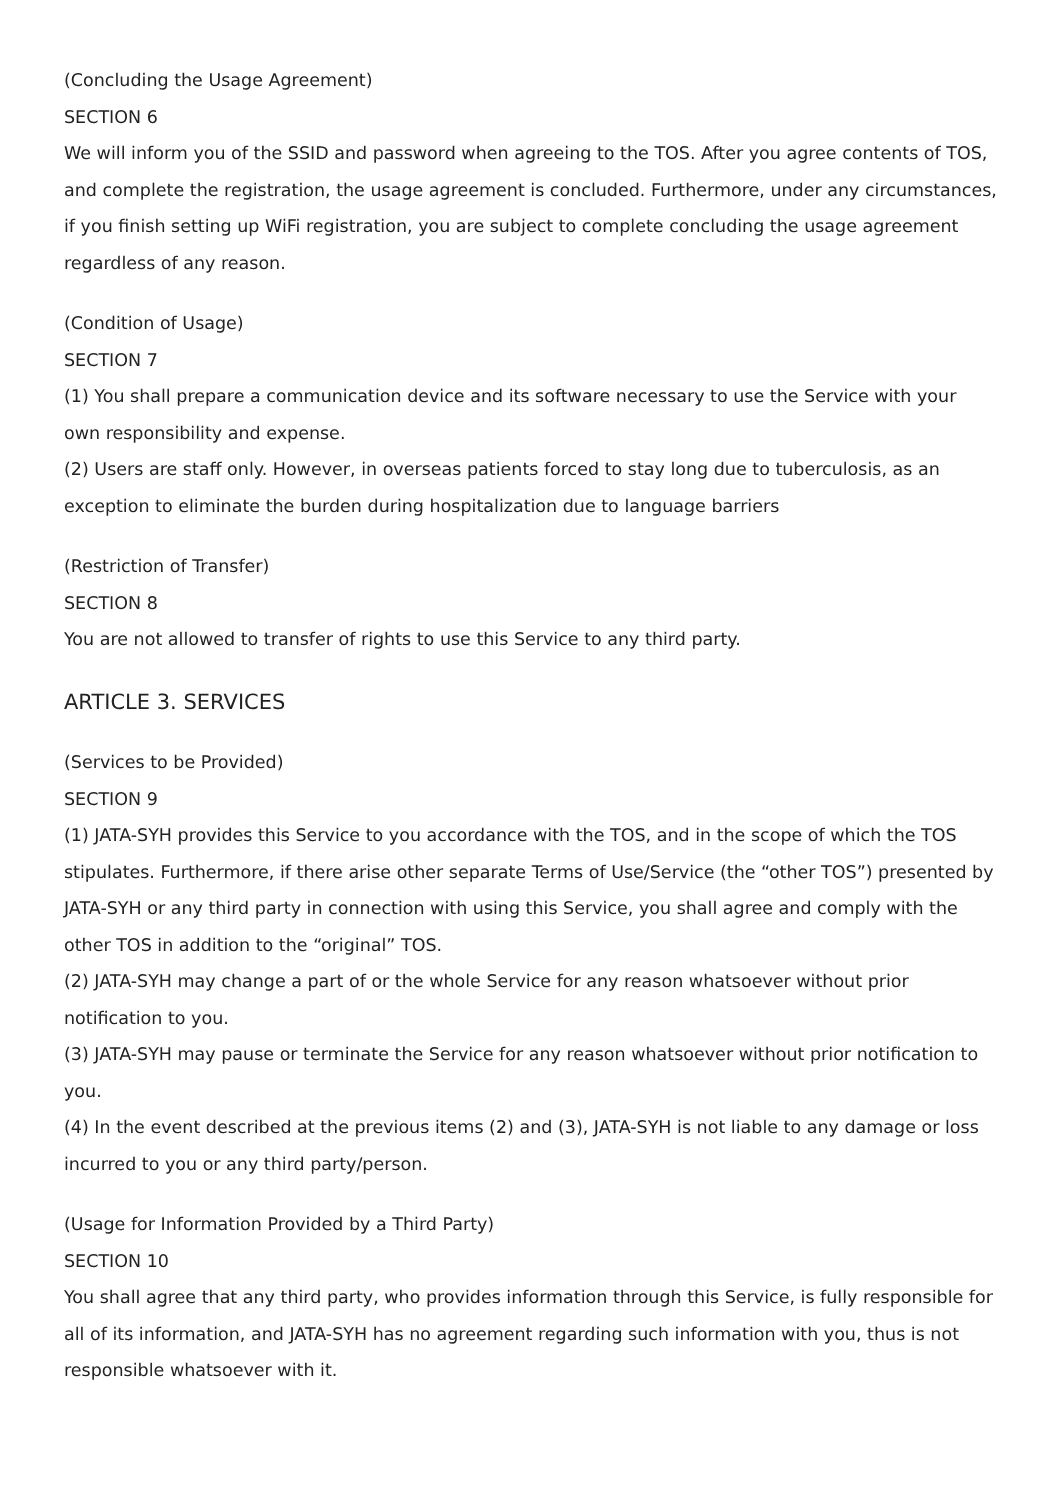(Concluding the Usage Agreement)
SECTION 6
We will inform you of the SSID and password when agreeing to the TOS. After you agree contents of TOS, and complete the registration, the usage agreement is concluded. Furthermore, under any circumstances, if you finish setting up WiFi registration, you are subject to complete concluding the usage agreement regardless of any reason.
(Condition of Usage)
SECTION 7
(1) You shall prepare a communication device and its software necessary to use the Service with your own responsibility and expense.
(2) Users are staff only. However, in overseas patients forced to stay long due to tuberculosis, as an exception to eliminate the burden during hospitalization due to language barriers
(Restriction of Transfer)
SECTION 8
You are not allowed to transfer of rights to use this Service to any third party.
ARTICLE 3. SERVICES
(Services to be Provided)
SECTION 9
(1) JATA-SYH provides this Service to you accordance with the TOS, and in the scope of which the TOS stipulates. Furthermore, if there arise other separate Terms of Use/Service (the “other TOS”) presented by JATA-SYH or any third party in connection with using this Service, you shall agree and comply with the other TOS in addition to the “original” TOS.
(2) JATA-SYH may change a part of or the whole Service for any reason whatsoever without prior notification to you.
(3) JATA-SYH may pause or terminate the Service for any reason whatsoever without prior notification to you.
(4) In the event described at the previous items (2) and (3), JATA-SYH is not liable to any damage or loss incurred to you or any third party/person.
(Usage for Information Provided by a Third Party)
SECTION 10
You shall agree that any third party, who provides information through this Service, is fully responsible for all of its information, and JATA-SYH has no agreement regarding such information with you, thus is not responsible whatsoever with it.